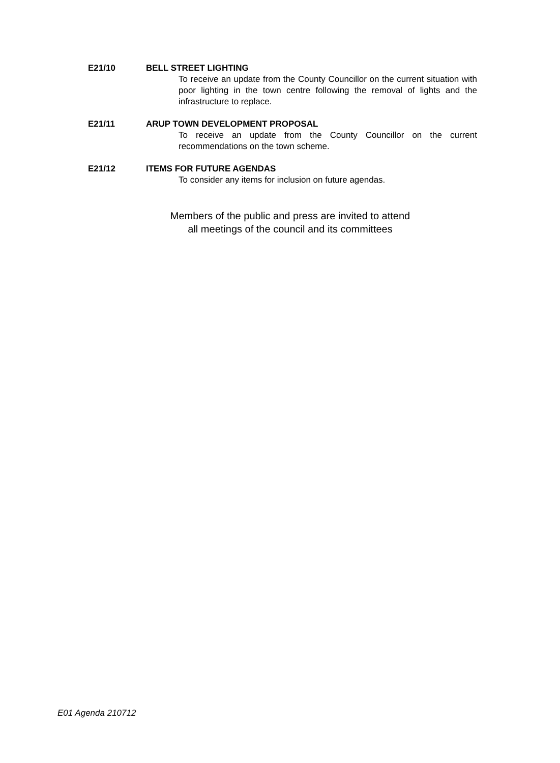E21/10 BELL STREET LIGHTING
To receive an update from the County Councillor on the current situation with poor lighting in the town centre following the removal of lights and the infrastructure to replace.
E21/11 ARUP TOWN DEVELOPMENT PROPOSAL
To receive an update from the County Councillor on the current recommendations on the town scheme.
E21/12 ITEMS FOR FUTURE AGENDAS
To consider any items for inclusion on future agendas.
Members of the public and press are invited to attend
all meetings of the council and its committees
E01 Agenda 210712